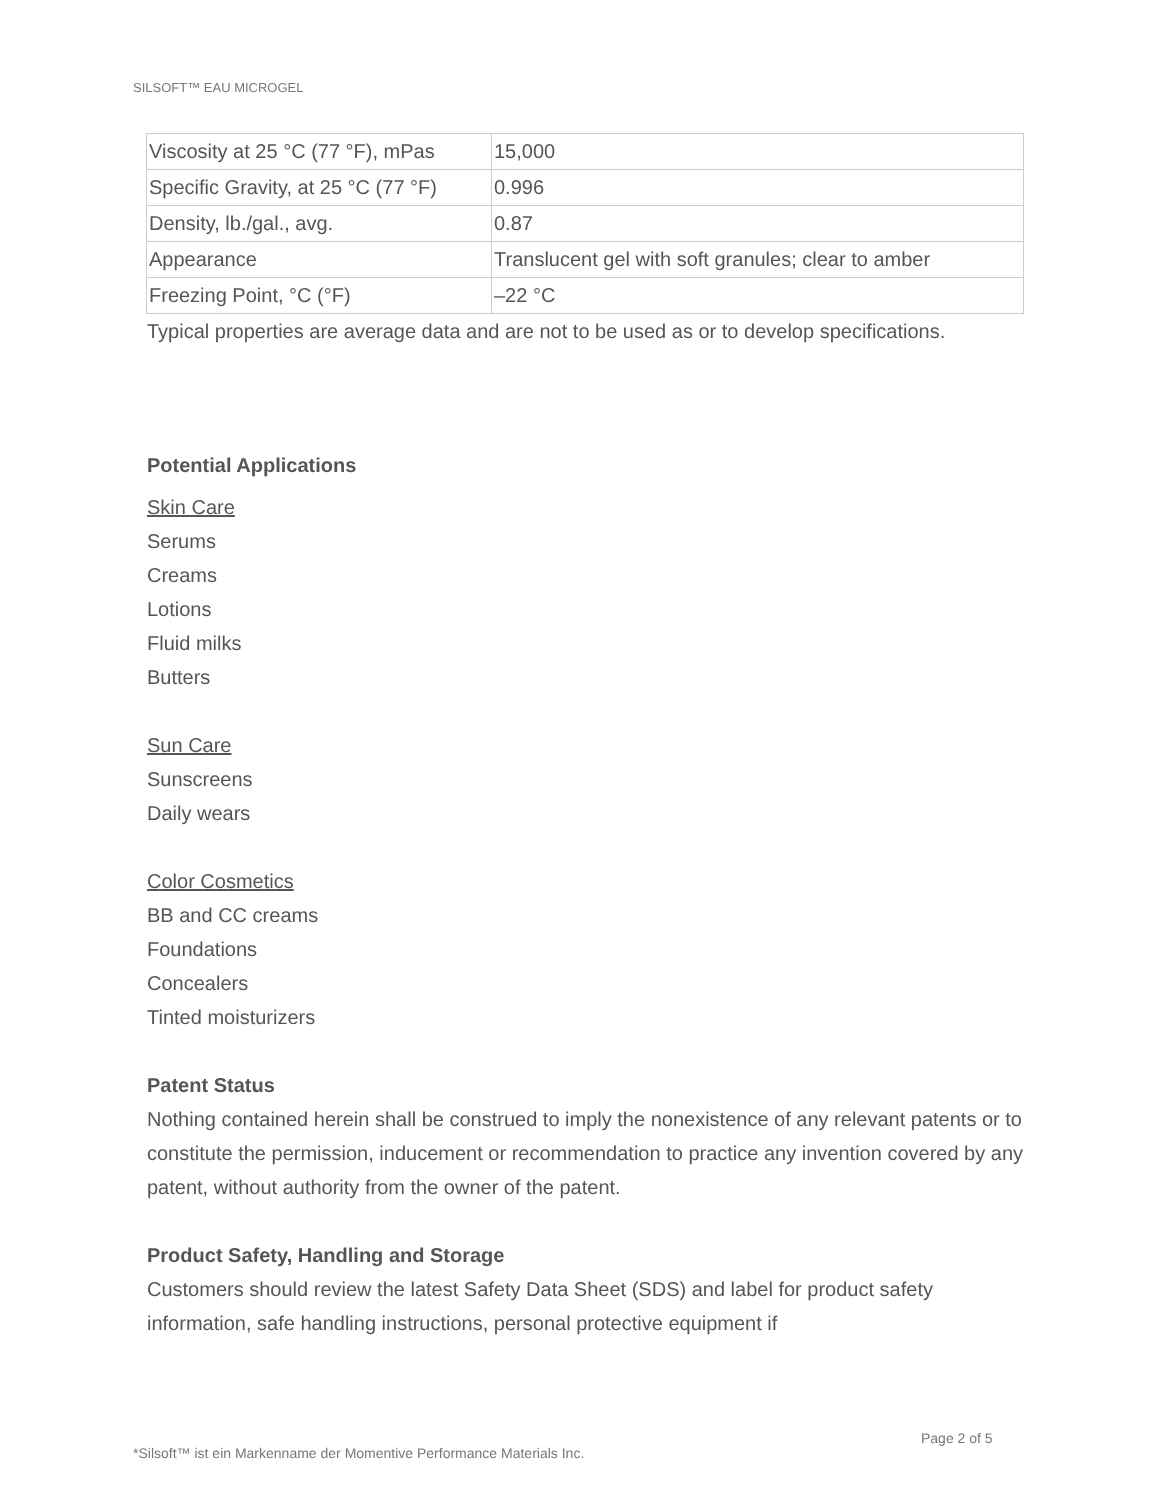SILSOFT™ EAU MICROGEL
| Viscosity at 25 °C (77 °F), mPas | 15,000 |
| Specific Gravity, at 25 °C (77 °F) | 0.996 |
| Density, lb./gal., avg. | 0.87 |
| Appearance | Translucent gel with soft granules; clear to amber |
| Freezing Point, °C (°F) | –22 °C |
Typical properties are average data and are not to be used as or to develop specifications.
Potential Applications
Skin Care
Serums
Creams
Lotions
Fluid milks
Butters
Sun Care
Sunscreens
Daily wears
Color Cosmetics
BB and CC creams
Foundations
Concealers
Tinted moisturizers
Patent Status
Nothing contained herein shall be construed to imply the nonexistence of any relevant patents or to constitute the permission, inducement or recommendation to practice any invention covered by any patent, without authority from the owner of the patent.
Product Safety, Handling and Storage
Customers should review the latest Safety Data Sheet (SDS) and label for product safety information, safe handling instructions, personal protective equipment if
Page 2 of 5
*Silsoft™ ist ein Markenname der Momentive Performance Materials Inc.